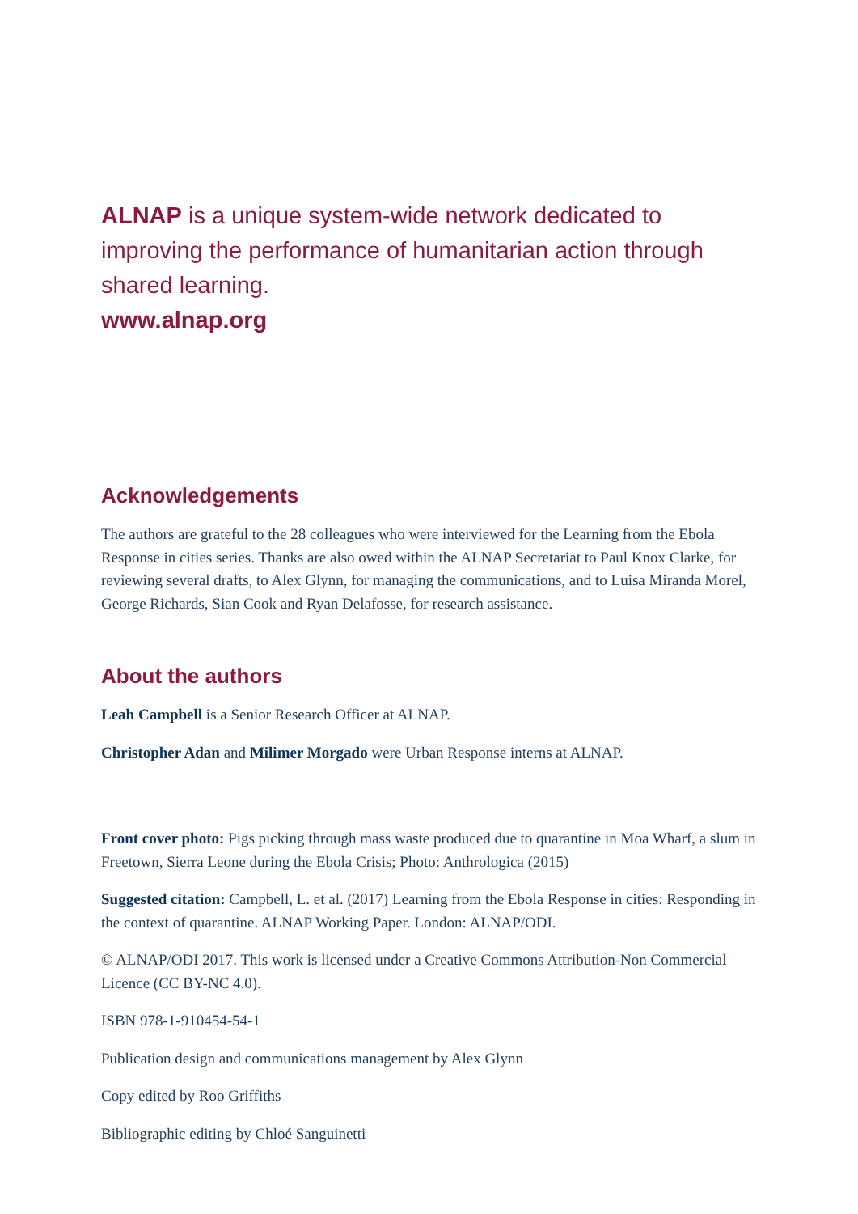ALNAP is a unique system-wide network dedicated to improving the performance of humanitarian action through shared learning.
www.alnap.org
Acknowledgements
The authors are grateful to the 28 colleagues who were interviewed for the Learning from the Ebola Response in cities series. Thanks are also owed within the ALNAP Secretariat to Paul Knox Clarke, for reviewing several drafts, to Alex Glynn, for managing the communications, and to Luisa Miranda Morel, George Richards, Sian Cook and Ryan Delafosse, for research assistance.
About the authors
Leah Campbell is a Senior Research Officer at ALNAP.
Christopher Adan and Milimer Morgado were Urban Response interns at ALNAP.
Front cover photo: Pigs picking through mass waste produced due to quarantine in Moa Wharf, a slum in Freetown, Sierra Leone during the Ebola Crisis; Photo: Anthrologica (2015)
Suggested citation: Campbell, L. et al. (2017) Learning from the Ebola Response in cities: Responding in the context of quarantine. ALNAP Working Paper. London: ALNAP/ODI.
© ALNAP/ODI 2017. This work is licensed under a Creative Commons Attribution-Non Commercial Licence (CC BY-NC 4.0).
ISBN 978-1-910454-54-1
Publication design and communications management by Alex Glynn
Copy edited by Roo Griffiths
Bibliographic editing by Chloé Sanguinetti